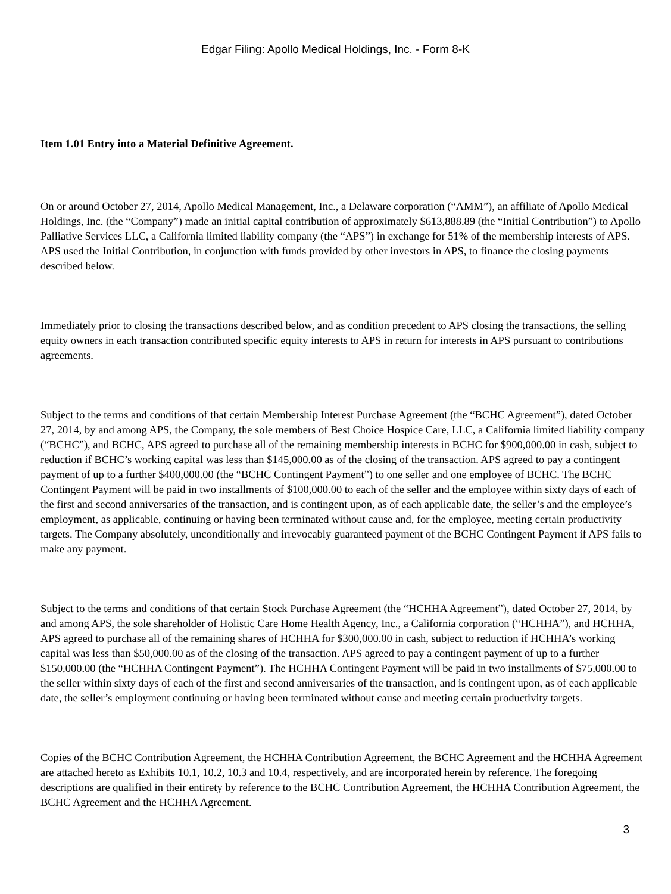Edgar Filing: Apollo Medical Holdings, Inc. - Form 8-K
Item 1.01 Entry into a Material Definitive Agreement.
On or around October 27, 2014, Apollo Medical Management, Inc., a Delaware corporation (“AMM”), an affiliate of Apollo Medical Holdings, Inc. (the “Company”) made an initial capital contribution of approximately $613,888.89 (the “Initial Contribution”) to Apollo Palliative Services LLC, a California limited liability company (the “APS”) in exchange for 51% of the membership interests of APS. APS used the Initial Contribution, in conjunction with funds provided by other investors in APS, to finance the closing payments described below.
Immediately prior to closing the transactions described below, and as condition precedent to APS closing the transactions, the selling equity owners in each transaction contributed specific equity interests to APS in return for interests in APS pursuant to contributions agreements.
Subject to the terms and conditions of that certain Membership Interest Purchase Agreement (the “BCHC Agreement”), dated October 27, 2014, by and among APS, the Company, the sole members of Best Choice Hospice Care, LLC, a California limited liability company (“BCHC”), and BCHC, APS agreed to purchase all of the remaining membership interests in BCHC for $900,000.00 in cash, subject to reduction if BCHC’s working capital was less than $145,000.00 as of the closing of the transaction. APS agreed to pay a contingent payment of up to a further $400,000.00 (the “BCHC Contingent Payment”) to one seller and one employee of BCHC. The BCHC Contingent Payment will be paid in two installments of $100,000.00 to each of the seller and the employee within sixty days of each of the first and second anniversaries of the transaction, and is contingent upon, as of each applicable date, the seller’s and the employee’s employment, as applicable, continuing or having been terminated without cause and, for the employee, meeting certain productivity targets. The Company absolutely, unconditionally and irrevocably guaranteed payment of the BCHC Contingent Payment if APS fails to make any payment.
Subject to the terms and conditions of that certain Stock Purchase Agreement (the “HCHHA Agreement”), dated October 27, 2014, by and among APS, the sole shareholder of Holistic Care Home Health Agency, Inc., a California corporation (“HCHHA”), and HCHHA, APS agreed to purchase all of the remaining shares of HCHHA for $300,000.00 in cash, subject to reduction if HCHHA’s working capital was less than $50,000.00 as of the closing of the transaction. APS agreed to pay a contingent payment of up to a further $150,000.00 (the “HCHHA Contingent Payment”). The HCHHA Contingent Payment will be paid in two installments of $75,000.00 to the seller within sixty days of each of the first and second anniversaries of the transaction, and is contingent upon, as of each applicable date, the seller’s employment continuing or having been terminated without cause and meeting certain productivity targets.
Copies of the BCHC Contribution Agreement, the HCHHA Contribution Agreement, the BCHC Agreement and the HCHHA Agreement are attached hereto as Exhibits 10.1, 10.2, 10.3 and 10.4, respectively, and are incorporated herein by reference. The foregoing descriptions are qualified in their entirety by reference to the BCHC Contribution Agreement, the HCHHA Contribution Agreement, the BCHC Agreement and the HCHHA Agreement.
3